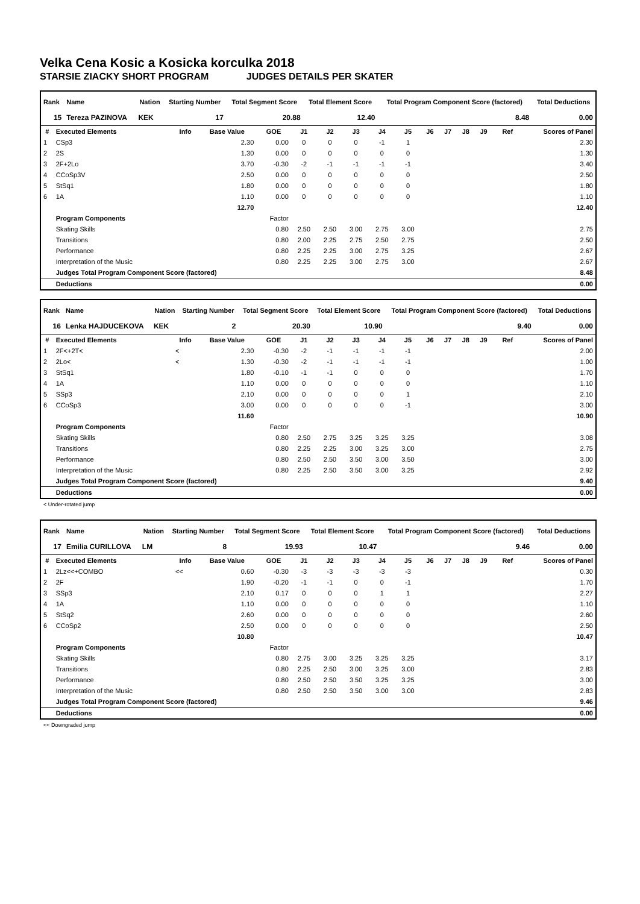Velka Cena Kosic a Kosicka korculka 2018
STARSIE ZIACKY SHORT PROGRAM JUDGES DETAILS PER SKATER
| Rank | Name | Nation | Starting Number | Total Segment Score | Total Element Score | Total Program Component Score (factored) | Total Deductions |
| --- | --- | --- | --- | --- | --- | --- | --- |
| 15 | Tereza PAZINOVA | KEK | 17 | 20.88 | 12.40 | 8.48 | 0.00 |
| # | Executed Elements | Info | Base Value | GOE | J1 | J2 | J3 | J4 | J5 | J6 | J7 | J8 | J9 | Ref | Scores of Panel |
| --- | --- | --- | --- | --- | --- | --- | --- | --- | --- | --- | --- | --- | --- | --- | --- |
| 1 | CSp3 | | 2.30 | 0.00 | 0 | 0 | 0 | -1 | 1 | | | | | | 2.30 |
| 2 | 2S | | 1.30 | 0.00 | 0 | 0 | 0 | 0 | 0 | | | | | | 1.30 |
| 3 | 2F+2Lo | | 3.70 | -0.30 | -2 | -1 | -1 | -1 | -1 | | | | | | 3.40 |
| 4 | CCoSp3V | | 2.50 | 0.00 | 0 | 0 | 0 | 0 | 0 | | | | | | 2.50 |
| 5 | StSq1 | | 1.80 | 0.00 | 0 | 0 | 0 | 0 | 0 | | | | | | 1.80 |
| 6 | 1A | | 1.10 | 0.00 | 0 | 0 | 0 | 0 | 0 | | | | | | 1.10 |
| | | | 12.70 | | | | | | | | | | | | 12.40 |
| | Program Components | | | Factor | | | | | | | | | | | |
| | Skating Skills | | | 0.80 | 2.50 | 2.50 | 3.00 | 2.75 | 3.00 | | | | | | 2.75 |
| | Transitions | | | 0.80 | 2.00 | 2.25 | 2.75 | 2.50 | 2.75 | | | | | | 2.50 |
| | Performance | | | 0.80 | 2.25 | 2.25 | 3.00 | 2.75 | 3.25 | | | | | | 2.67 |
| | Interpretation of the Music | | | 0.80 | 2.25 | 2.25 | 3.00 | 2.75 | 3.00 | | | | | | 2.67 |
| | Judges Total Program Component Score (factored) | | | | | | | | | | | | | | 8.48 |
| | Deductions | | | | | | | | | | | | | | 0.00 |
| Rank | Name | Nation | Starting Number | Total Segment Score | Total Element Score | Total Program Component Score (factored) | Total Deductions |
| --- | --- | --- | --- | --- | --- | --- | --- |
| 16 | Lenka HAJDUCEKOVA | KEK | 2 | 20.30 | 10.90 | 9.40 | 0.00 |
| # | Executed Elements | Info | Base Value | GOE | J1 | J2 | J3 | J4 | J5 | J6 | J7 | J8 | J9 | Ref | Scores of Panel |
| --- | --- | --- | --- | --- | --- | --- | --- | --- | --- | --- | --- | --- | --- | --- | --- |
| 1 | 2F<+2T< | < | 2.30 | -0.30 | -2 | -1 | -1 | -1 | -1 | | | | | | 2.00 |
| 2 | 2Lo< | < | 1.30 | -0.30 | -2 | -1 | -1 | -1 | -1 | | | | | | 1.00 |
| 3 | StSq1 | | 1.80 | -0.10 | -1 | -1 | 0 | 0 | 0 | | | | | | 1.70 |
| 4 | 1A | | 1.10 | 0.00 | 0 | 0 | 0 | 0 | 0 | | | | | | 1.10 |
| 5 | SSp3 | | 2.10 | 0.00 | 0 | 0 | 0 | 0 | 1 | | | | | | 2.10 |
| 6 | CCoSp3 | | 3.00 | 0.00 | 0 | 0 | 0 | 0 | -1 | | | | | | 3.00 |
| | | | 11.60 | | | | | | | | | | | | 10.90 |
| | Program Components | | | Factor | | | | | | | | | | | |
| | Skating Skills | | | 0.80 | 2.50 | 2.75 | 3.25 | 3.25 | 3.25 | | | | | | 3.08 |
| | Transitions | | | 0.80 | 2.25 | 2.25 | 3.00 | 3.25 | 3.00 | | | | | | 2.75 |
| | Performance | | | 0.80 | 2.50 | 2.50 | 3.50 | 3.00 | 3.50 | | | | | | 3.00 |
| | Interpretation of the Music | | | 0.80 | 2.25 | 2.50 | 3.50 | 3.00 | 3.25 | | | | | | 2.92 |
| | Judges Total Program Component Score (factored) | | | | | | | | | | | | | | 9.40 |
| | Deductions | | | | | | | | | | | | | | 0.00 |
< Under-rotated jump
| Rank | Name | Nation | Starting Number | Total Segment Score | Total Element Score | Total Program Component Score (factored) | Total Deductions |
| --- | --- | --- | --- | --- | --- | --- | --- |
| 17 | Emilia CURILLOVA | LM | 8 | 19.93 | 10.47 | 9.46 | 0.00 |
| # | Executed Elements | Info | Base Value | GOE | J1 | J2 | J3 | J4 | J5 | J6 | J7 | J8 | J9 | Ref | Scores of Panel |
| --- | --- | --- | --- | --- | --- | --- | --- | --- | --- | --- | --- | --- | --- | --- | --- |
| 1 | 2Lz<<+COMBO | << | 0.60 | -0.30 | -3 | -3 | -3 | -3 | -3 | | | | | | 0.30 |
| 2 | 2F | | 1.90 | -0.20 | -1 | -1 | 0 | 0 | -1 | | | | | | 1.70 |
| 3 | SSp3 | | 2.10 | 0.17 | 0 | 0 | 0 | 1 | 1 | | | | | | 2.27 |
| 4 | 1A | | 1.10 | 0.00 | 0 | 0 | 0 | 0 | 0 | | | | | | 1.10 |
| 5 | StSq2 | | 2.60 | 0.00 | 0 | 0 | 0 | 0 | 0 | | | | | | 2.60 |
| 6 | CCoSp2 | | 2.50 | 0.00 | 0 | 0 | 0 | 0 | 0 | | | | | | 2.50 |
| | | | 10.80 | | | | | | | | | | | | 10.47 |
| | Program Components | | | Factor | | | | | | | | | | | |
| | Skating Skills | | | 0.80 | 2.75 | 3.00 | 3.25 | 3.25 | 3.25 | | | | | | 3.17 |
| | Transitions | | | 0.80 | 2.25 | 2.50 | 3.00 | 3.25 | 3.00 | | | | | | 2.83 |
| | Performance | | | 0.80 | 2.50 | 2.50 | 3.50 | 3.25 | 3.25 | | | | | | 3.00 |
| | Interpretation of the Music | | | 0.80 | 2.50 | 2.50 | 3.50 | 3.00 | 3.00 | | | | | | 2.83 |
| | Judges Total Program Component Score (factored) | | | | | | | | | | | | | | 9.46 |
| | Deductions | | | | | | | | | | | | | | 0.00 |
<< Downgraded jump